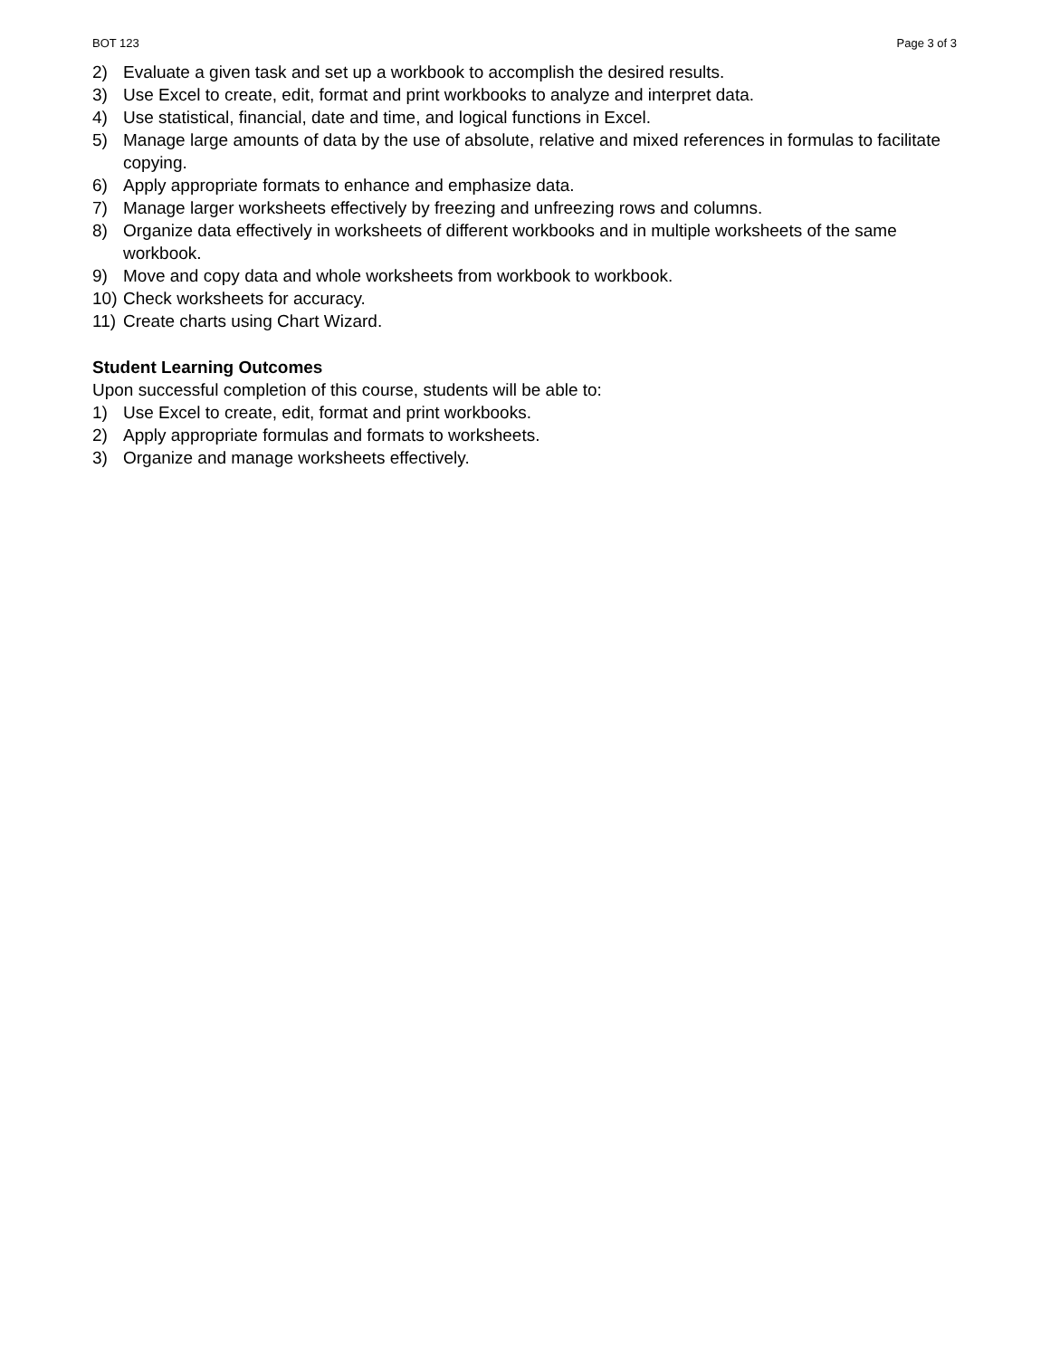BOT 123 Page 3 of 3
2) Evaluate a given task and set up a workbook to accomplish the desired results.
3) Use Excel to create, edit, format and print workbooks to analyze and interpret data.
4) Use statistical, financial, date and time, and logical functions in Excel.
5) Manage large amounts of data by the use of absolute, relative and mixed references in formulas to facilitate copying.
6) Apply appropriate formats to enhance and emphasize data.
7) Manage larger worksheets effectively by freezing and unfreezing rows and columns.
8) Organize data effectively in worksheets of different workbooks and in multiple worksheets of the same workbook.
9) Move and copy data and whole worksheets from workbook to workbook.
10) Check worksheets for accuracy.
11) Create charts using Chart Wizard.
Student Learning Outcomes
Upon successful completion of this course, students will be able to:
1) Use Excel to create, edit, format and print workbooks.
2) Apply appropriate formulas and formats to worksheets.
3) Organize and manage worksheets effectively.